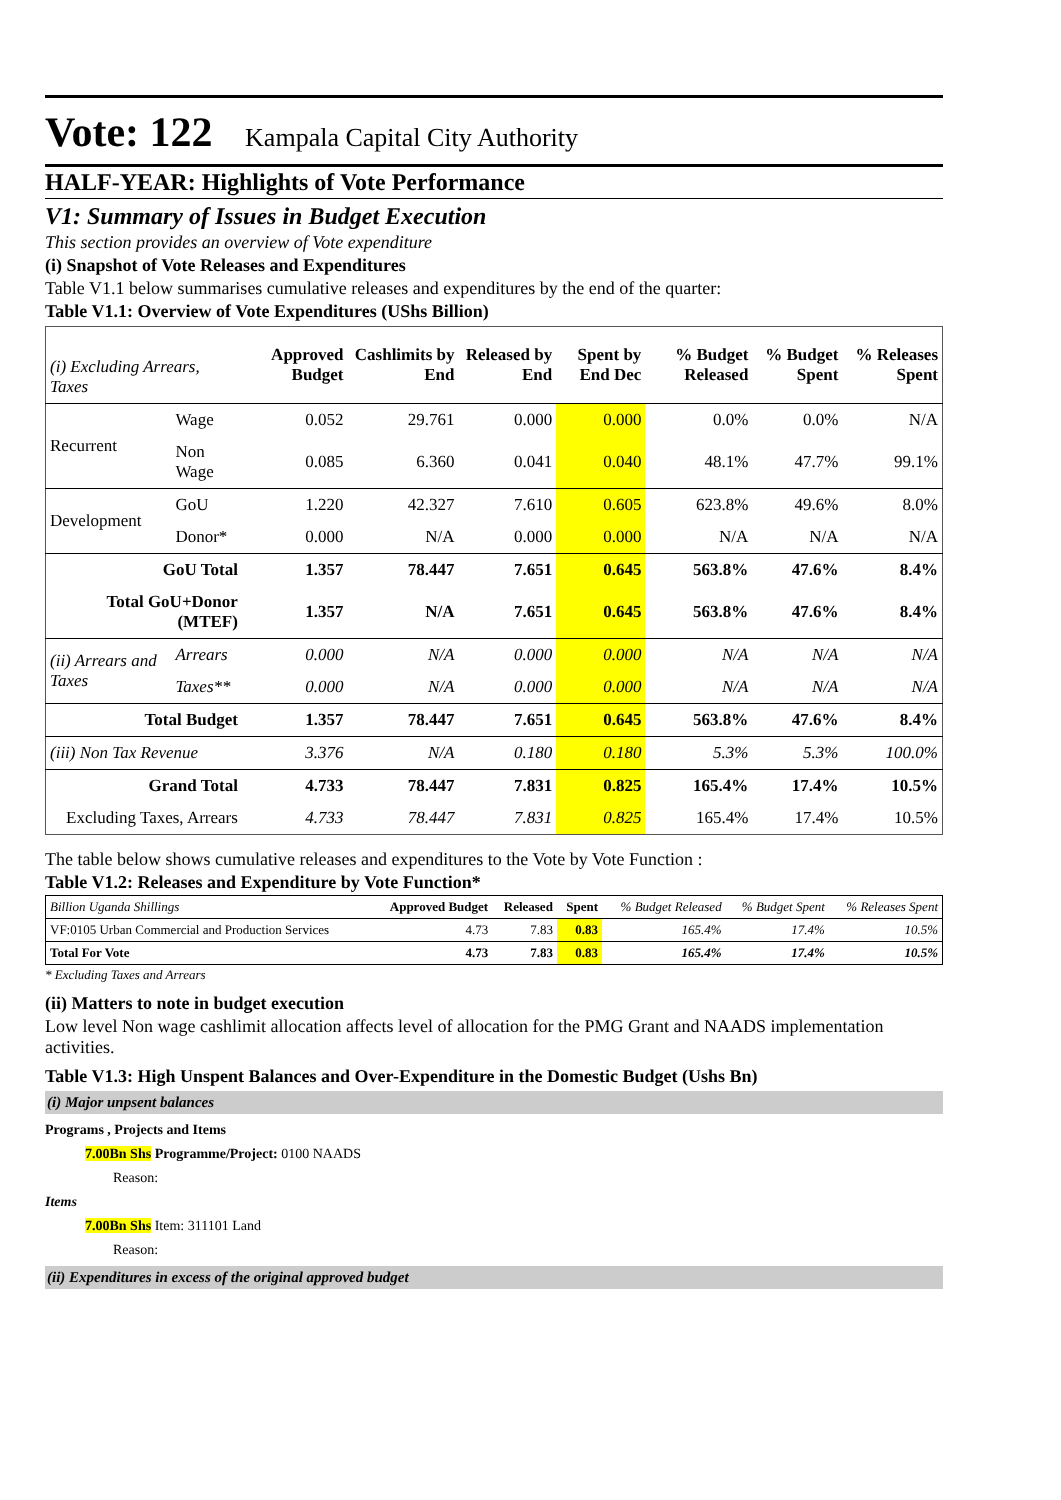Vote: 122 Kampala Capital City Authority
HALF-YEAR: Highlights of Vote Performance
V1: Summary of Issues in Budget Execution
This section provides an overview of Vote expenditure
(i) Snapshot of Vote Releases and Expenditures
Table V1.1 below summarises cumulative releases and expenditures by the end of the quarter:
Table V1.1: Overview of Vote Expenditures (UShs Billion)
| (i) Excluding Arrears, Taxes | | Approved Budget | Cashlimits by End | Released by End | Spent by End Dec | % Budget Released | % Budget Spent | % Releases Spent |
| --- | --- | --- | --- | --- | --- | --- | --- | --- |
| Recurrent | Wage | 0.052 | 29.761 | 0.000 | 0.000 | 0.0% | 0.0% | N/A |
| | Non Wage | 0.085 | 6.360 | 0.041 | 0.040 | 48.1% | 47.7% | 99.1% |
| Development | GoU | 1.220 | 42.327 | 7.610 | 0.605 | 623.8% | 49.6% | 8.0% |
| | Donor* | 0.000 | N/A | 0.000 | 0.000 | N/A | N/A | N/A |
| GoU Total | | 1.357 | 78.447 | 7.651 | 0.645 | 563.8% | 47.6% | 8.4% |
| Total GoU+Donor (MTEF) | | 1.357 | N/A | 7.651 | 0.645 | 563.8% | 47.6% | 8.4% |
| (ii) Arrears and Taxes | Arrears | 0.000 | N/A | 0.000 | 0.000 | N/A | N/A | N/A |
| | Taxes** | 0.000 | N/A | 0.000 | 0.000 | N/A | N/A | N/A |
| Total Budget | | 1.357 | 78.447 | 7.651 | 0.645 | 563.8% | 47.6% | 8.4% |
| (iii) Non Tax Revenue | | 3.376 | N/A | 0.180 | 0.180 | 5.3% | 5.3% | 100.0% |
| Grand Total | | 4.733 | 78.447 | 7.831 | 0.825 | 165.4% | 17.4% | 10.5% |
| Excluding Taxes, Arrears | | 4.733 | 78.447 | 7.831 | 0.825 | 165.4% | 17.4% | 10.5% |
The table below shows cumulative releases and expenditures to the Vote by Vote Function :
Table V1.2: Releases and Expenditure by Vote Function*
| Billion Uganda Shillings | Approved Budget | Released | Spent | % Budget Released | % Budget Spent | % Releases Spent |
| --- | --- | --- | --- | --- | --- | --- |
| VF:0105 Urban Commercial and Production Services | 4.73 | 7.83 | 0.83 | 165.4% | 17.4% | 10.5% |
| Total For Vote | 4.73 | 7.83 | 0.83 | 165.4% | 17.4% | 10.5% |
* Excluding Taxes and Arrears
(ii) Matters to note in budget execution
Low level Non wage cashlimit allocation affects level of allocation for the PMG Grant and NAADS implementation activities.
Table V1.3: High Unspent Balances and Over-Expenditure in the Domestic Budget (Ushs Bn)
(i) Major unpsent balances
Programs , Projects and Items
7.00Bn Shs Programme/Project: 0100 NAADS
Reason:
Items
7.00Bn Shs Item: 311101 Land
Reason:
(ii) Expenditures in excess of the original approved budget